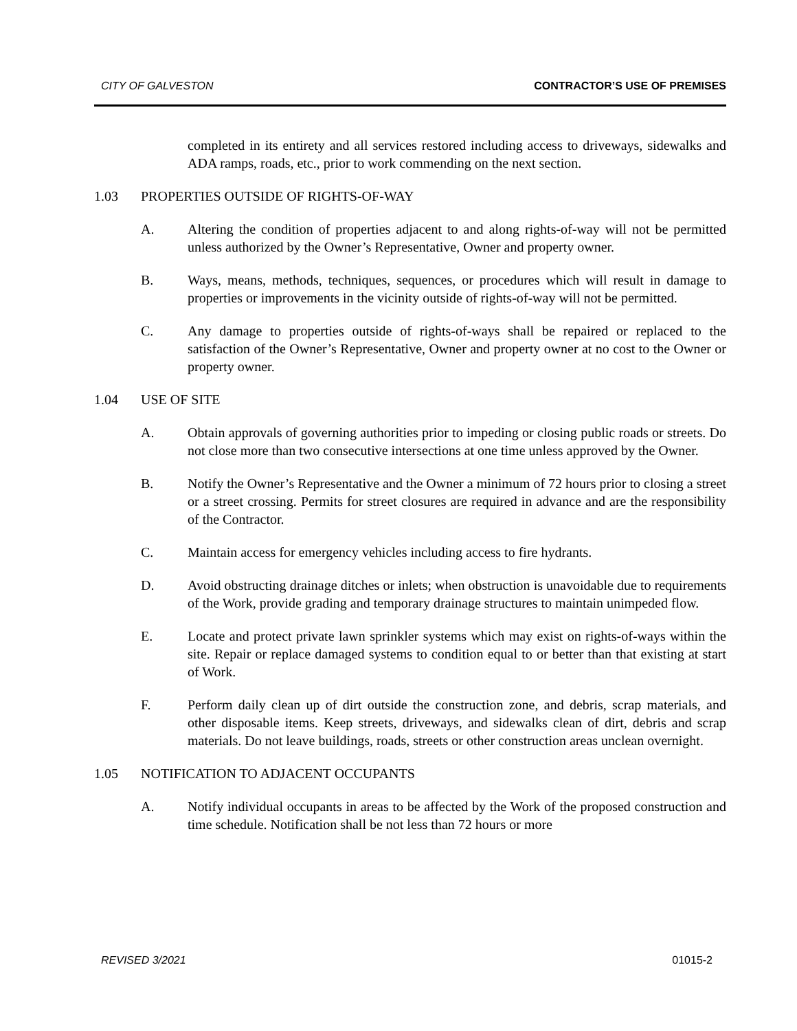CITY OF GALVESTON CONTRACTOR’S USE OF PREMISES
completed in its entirety and all services restored including access to driveways, sidewalks and ADA ramps, roads, etc., prior to work commending on the next section.
1.03 PROPERTIES OUTSIDE OF RIGHTS-OF-WAY
A. Altering the condition of properties adjacent to and along rights-of-way will not be permitted unless authorized by the Owner’s Representative, Owner and property owner.
B. Ways, means, methods, techniques, sequences, or procedures which will result in damage to properties or improvements in the vicinity outside of rights-of-way will not be permitted.
C. Any damage to properties outside of rights-of-ways shall be repaired or replaced to the satisfaction of the Owner’s Representative, Owner and property owner at no cost to the Owner or property owner.
1.04 USE OF SITE
A. Obtain approvals of governing authorities prior to impeding or closing public roads or streets. Do not close more than two consecutive intersections at one time unless approved by the Owner.
B. Notify the Owner’s Representative and the Owner a minimum of 72 hours prior to closing a street or a street crossing. Permits for street closures are required in advance and are the responsibility of the Contractor.
C. Maintain access for emergency vehicles including access to fire hydrants.
D. Avoid obstructing drainage ditches or inlets; when obstruction is unavoidable due to requirements of the Work, provide grading and temporary drainage structures to maintain unimpeded flow.
E. Locate and protect private lawn sprinkler systems which may exist on rights-of-ways within the site. Repair or replace damaged systems to condition equal to or better than that existing at start of Work.
F. Perform daily clean up of dirt outside the construction zone, and debris, scrap materials, and other disposable items. Keep streets, driveways, and sidewalks clean of dirt, debris and scrap materials. Do not leave buildings, roads, streets or other construction areas unclean overnight.
1.05 NOTIFICATION TO ADJACENT OCCUPANTS
A. Notify individual occupants in areas to be affected by the Work of the proposed construction and time schedule. Notification shall be not less than 72 hours or more
REVISED 3/2021 01015-2